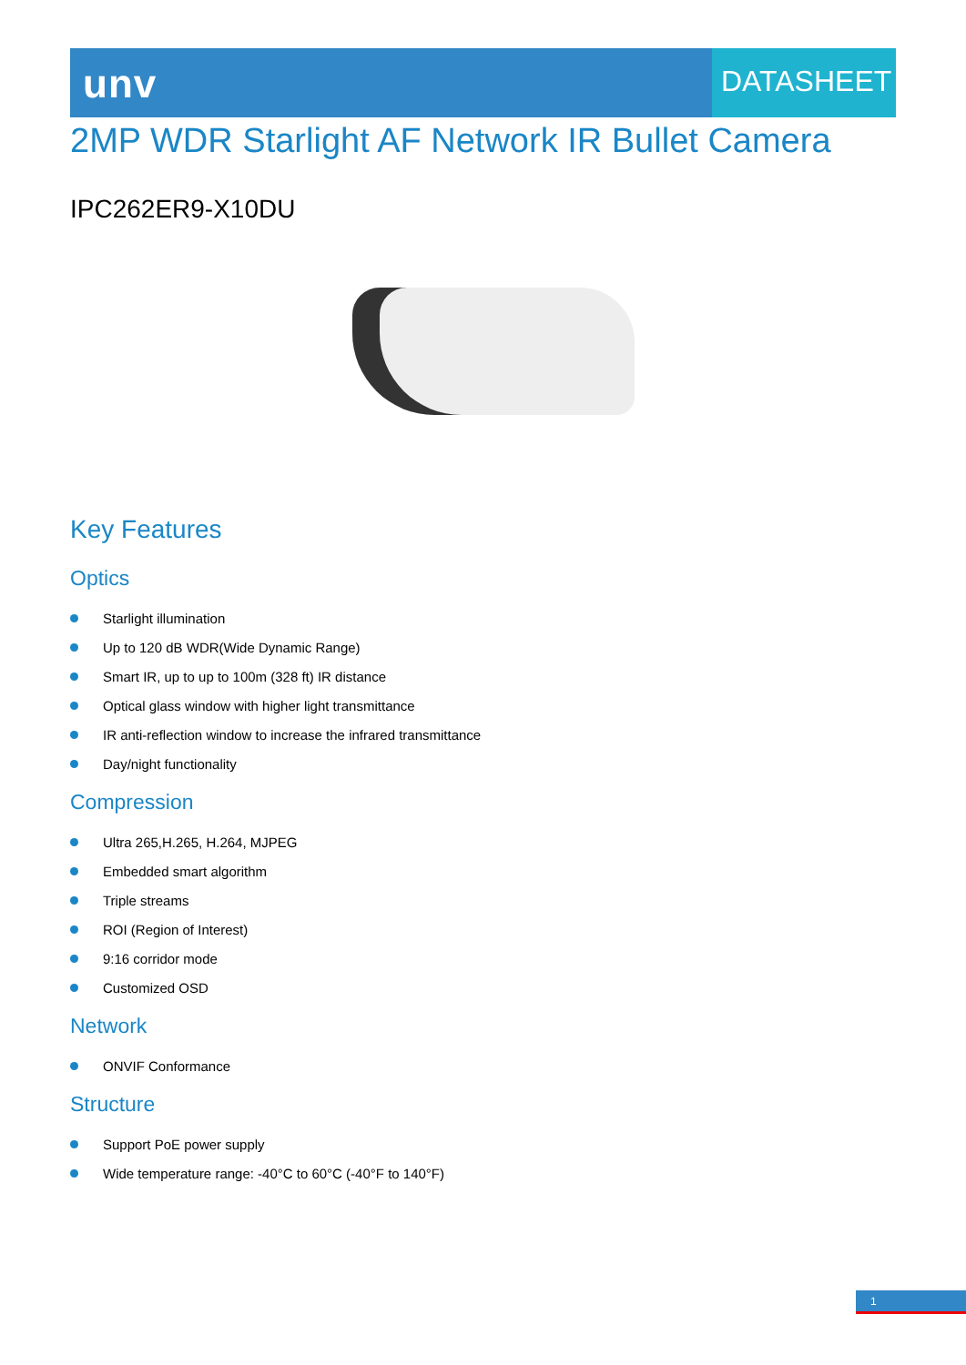unv
DATASHEET
2MP WDR Starlight AF Network IR Bullet Camera
IPC262ER9-X10DU
Key Features
Optics
Starlight illumination
Up to 120 dB WDR(Wide Dynamic Range)
Smart IR, up to up to 100m (328 ft) IR distance
Optical glass window with higher light transmittance
IR anti-reflection window to increase the infrared transmittance
Day/night functionality
Compression
Ultra 265,H.265, H.264, MJPEG
Embedded smart algorithm
Triple streams
ROI (Region of Interest)
9:16 corridor mode
Customized OSD
Network
ONVIF Conformance
Structure
Support PoE power supply
Wide temperature range: -40°C to 60°C (-40°F to 140°F)
1